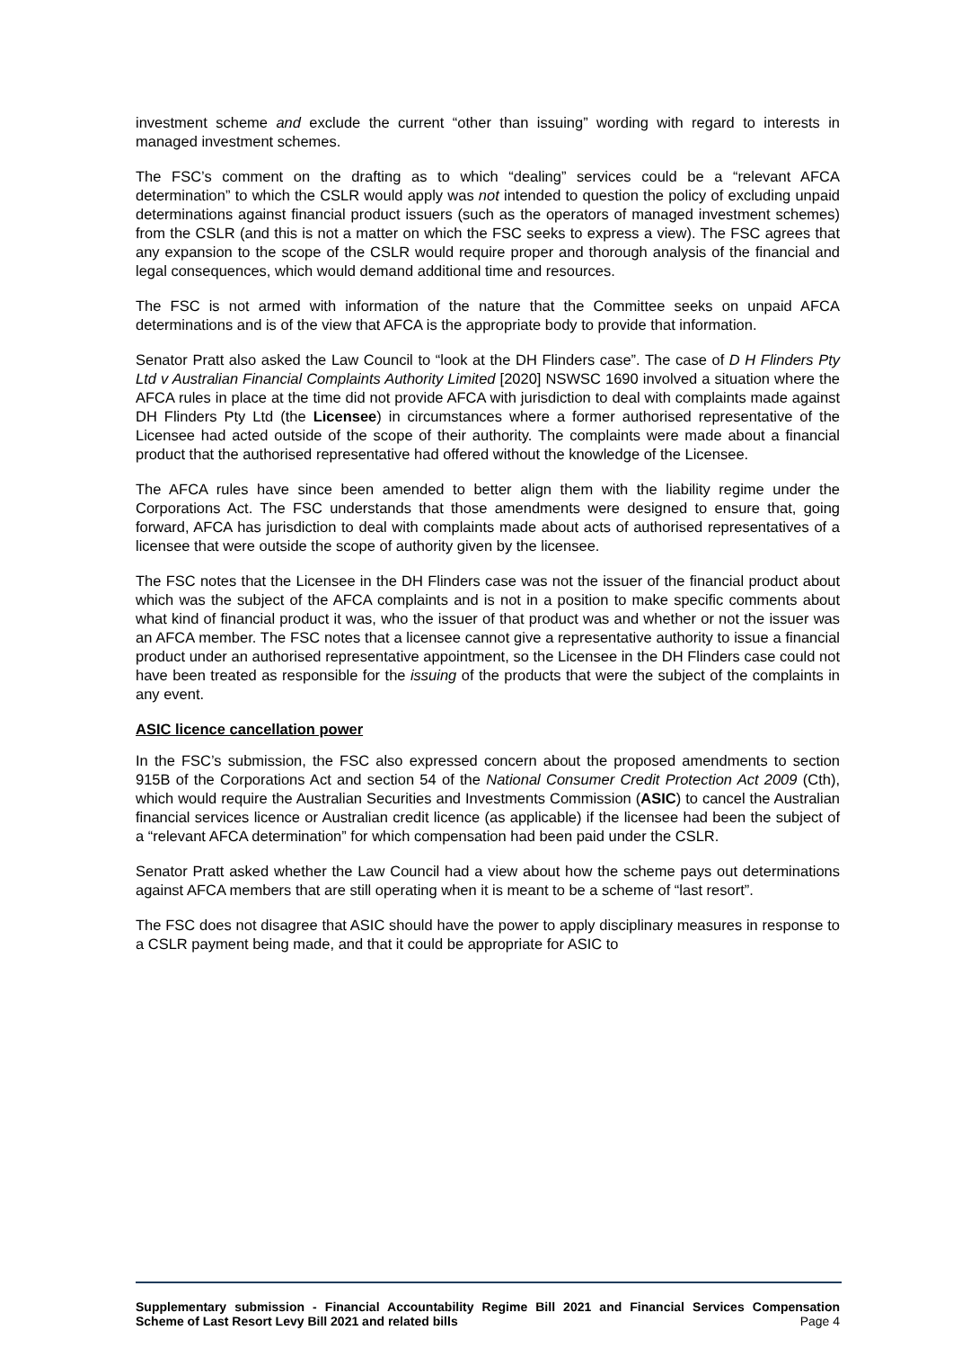investment scheme and exclude the current “other than issuing” wording with regard to interests in managed investment schemes.
The FSC’s comment on the drafting as to which “dealing” services could be a “relevant AFCA determination” to which the CSLR would apply was not intended to question the policy of excluding unpaid determinations against financial product issuers (such as the operators of managed investment schemes) from the CSLR (and this is not a matter on which the FSC seeks to express a view). The FSC agrees that any expansion to the scope of the CSLR would require proper and thorough analysis of the financial and legal consequences, which would demand additional time and resources.
The FSC is not armed with information of the nature that the Committee seeks on unpaid AFCA determinations and is of the view that AFCA is the appropriate body to provide that information.
Senator Pratt also asked the Law Council to “look at the DH Flinders case”. The case of D H Flinders Pty Ltd v Australian Financial Complaints Authority Limited [2020] NSWSC 1690 involved a situation where the AFCA rules in place at the time did not provide AFCA with jurisdiction to deal with complaints made against DH Flinders Pty Ltd (the Licensee) in circumstances where a former authorised representative of the Licensee had acted outside of the scope of their authority. The complaints were made about a financial product that the authorised representative had offered without the knowledge of the Licensee.
The AFCA rules have since been amended to better align them with the liability regime under the Corporations Act. The FSC understands that those amendments were designed to ensure that, going forward, AFCA has jurisdiction to deal with complaints made about acts of authorised representatives of a licensee that were outside the scope of authority given by the licensee.
The FSC notes that the Licensee in the DH Flinders case was not the issuer of the financial product about which was the subject of the AFCA complaints and is not in a position to make specific comments about what kind of financial product it was, who the issuer of that product was and whether or not the issuer was an AFCA member. The FSC notes that a licensee cannot give a representative authority to issue a financial product under an authorised representative appointment, so the Licensee in the DH Flinders case could not have been treated as responsible for the issuing of the products that were the subject of the complaints in any event.
ASIC licence cancellation power
In the FSC’s submission, the FSC also expressed concern about the proposed amendments to section 915B of the Corporations Act and section 54 of the National Consumer Credit Protection Act 2009 (Cth), which would require the Australian Securities and Investments Commission (ASIC) to cancel the Australian financial services licence or Australian credit licence (as applicable) if the licensee had been the subject of a “relevant AFCA determination” for which compensation had been paid under the CSLR.
Senator Pratt asked whether the Law Council had a view about how the scheme pays out determinations against AFCA members that are still operating when it is meant to be a scheme of “last resort”.
The FSC does not disagree that ASIC should have the power to apply disciplinary measures in response to a CSLR payment being made, and that it could be appropriate for ASIC to
Supplementary submission - Financial Accountability Regime Bill 2021 and Financial Services Compensation Scheme of Last Resort Levy Bill 2021 and related bills
Page 4